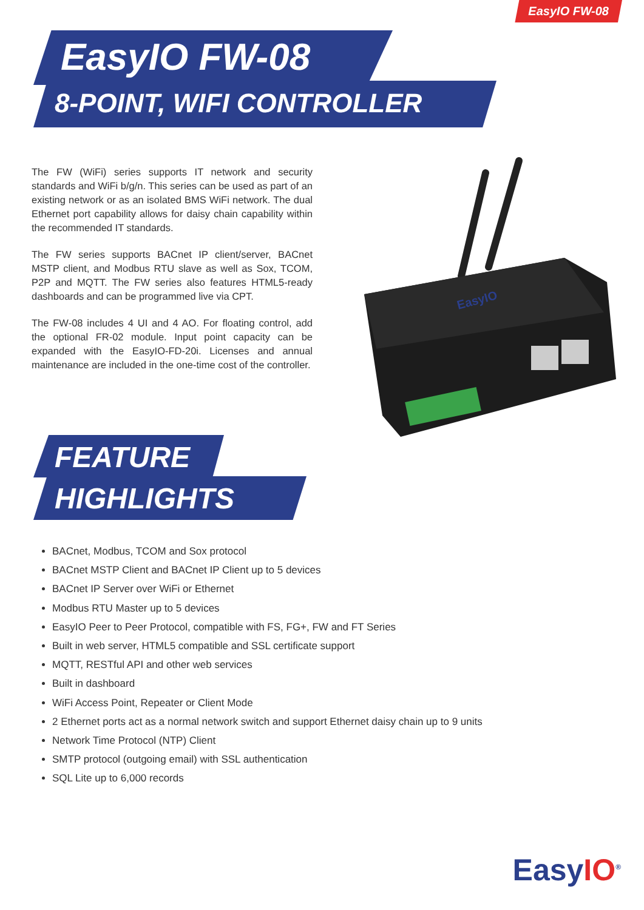EasyIO FW-08
EasyIO FW-08
8-POINT, WIFI CONTROLLER
The FW (WiFi) series supports IT network and security standards and WiFi b/g/n. This series can be used as part of an existing network or as an isolated BMS WiFi network. The dual Ethernet port capability allows for daisy chain capability within the recommended IT standards.
The FW series supports BACnet IP client/server, BACnet MSTP client, and Modbus RTU slave as well as Sox, TCOM, P2P and MQTT. The FW series also features HTML5-ready dashboards and can be programmed live via CPT.
The FW-08 includes 4 UI and 4 AO. For floating control, add the optional FR-02 module. Input point capacity can be expanded with the EasyIO-FD-20i. Licenses and annual maintenance are included in the one-time cost of the controller.
EasyIO
FEATURE
HIGHLIGHTS
BACnet, Modbus, TCOM and Sox protocol
BACnet MSTP Client and BACnet IP Client up to 5 devices
BACnet IP Server over WiFi or Ethernet
Modbus RTU Master up to 5 devices
EasyIO Peer to Peer Protocol, compatible with FS, FG+, FW and FT Series
Built in web server, HTML5 compatible and SSL certificate support
MQTT, RESTful API and other web services
Built in dashboard
WiFi Access Point, Repeater or Client Mode
2 Ethernet ports act as a normal network switch and support Ethernet daisy chain up to 9 units
Network Time Protocol (NTP) Client
SMTP protocol (outgoing email) with SSL authentication
SQL Lite up to 6,000 records
EasyIO<sup>®</sup>